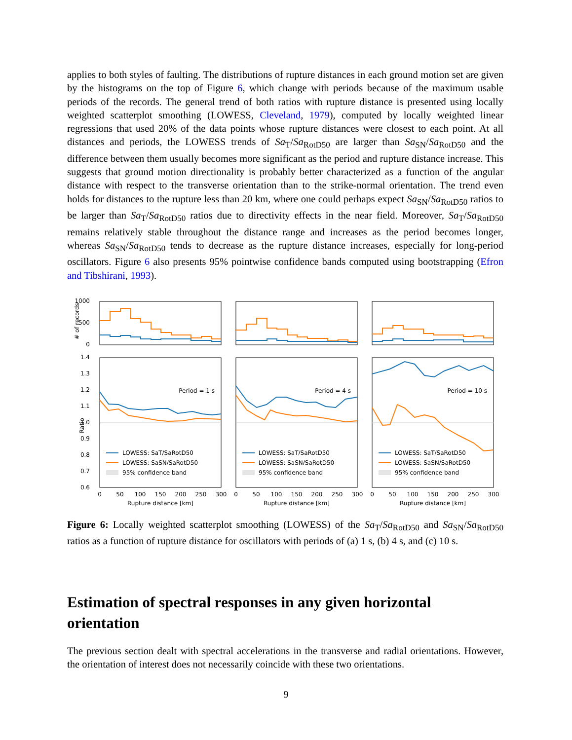applies to both styles of faulting. The distributions of rupture distances in each ground motion set are given by the histograms on the top of Figure 6, which change with periods because of the maximum usable periods of the records. The general trend of both ratios with rupture distance is presented using locally weighted scatterplot smoothing (LOWESS, Cleveland, 1979), computed by locally weighted linear regressions that used 20% of the data points whose rupture distances were closest to each point. At all distances and periods, the LOWESS trends of Sa<sub>T</sub>/Sa<sub>RotD50</sub> are larger than Sa<sub>SN</sub>/Sa<sub>RotD50</sub> and the difference between them usually becomes more significant as the period and rupture distance increase. This suggests that ground motion directionality is probably better characterized as a function of the angular distance with respect to the transverse orientation than to the strike-normal orientation. The trend even holds for distances to the rupture less than 20 km, where one could perhaps expect Sa<sub>SN</sub>/Sa<sub>RotD50</sub> ratios to be larger than Sa<sub>T</sub>/Sa<sub>RotD50</sub> ratios due to directivity effects in the near field. Moreover, Sa<sub>T</sub>/Sa<sub>RotD50</sub> remains relatively stable throughout the distance range and increases as the period becomes longer, whereas Sa<sub>SN</sub>/Sa<sub>RotD50</sub> tends to decrease as the rupture distance increases, especially for long-period oscillators. Figure 6 also presents 95% pointwise confidence bands computed using bootstrapping (Efron and Tibshirani, 1993).
# of records
1000
500
0
Ratio
1.4
1.3
1.2
1.1
1.0
0.9
0.8
0.7
0.6
Period = 1 s
Period = 4 s
Period = 10 s
LOWESS: SaT/SaRotD50
LOWESS: SaSN/SaRotD50
95% confidence band
LOWESS: SaT/SaRotD50
LOWESS: SaSN/SaRotD50
95% confidence band
LOWESS: SaT/SaRotD50
LOWESS: SaSN/SaRotD50
95% confidence band
0
50
100
150
200
250
300
0
50
100
150
200
250
300
0
50
100
150
200
250
300
Rupture distance [km]
Rupture distance [km]
Rupture distance [km]
Figure 6: Locally weighted scatterplot smoothing (LOWESS) of the Sa<sub>T</sub>/Sa<sub>RotD50</sub> and Sa<sub>SN</sub>/Sa<sub>RotD50</sub> ratios as a function of rupture distance for oscillators with periods of (a) 1 s, (b) 4 s, and (c) 10 s.
Estimation of spectral responses in any given horizontal orientation
The previous section dealt with spectral accelerations in the transverse and radial orientations. However, the orientation of interest does not necessarily coincide with these two orientations.
9